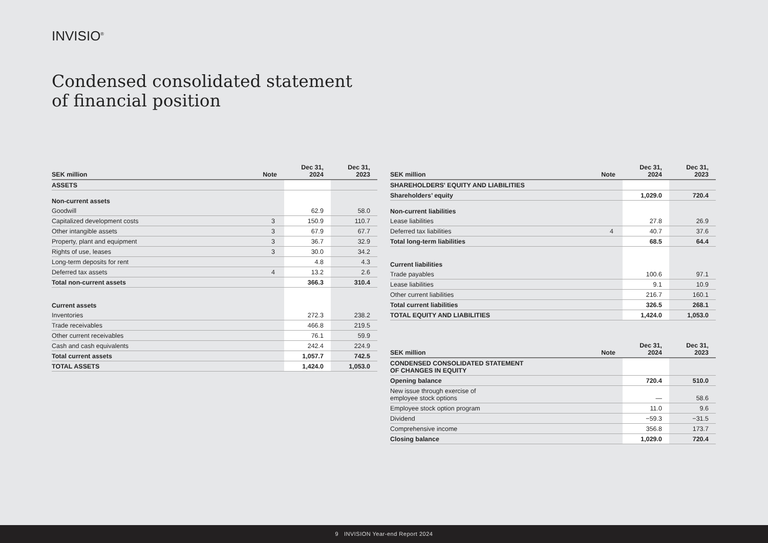INVISIO<sup>®</sup>
Condensed consolidated statement
of financial position
| SEK million | Note | Dec 31, 2024 | Dec 31, 2023 |
| --- | --- | --- | --- |
| ASSETS | | | |
| Non-current assets | | | |
| Goodwill | | 62.9 | 58.0 |
| Capitalized development costs | 3 | 150.9 | 110.7 |
| Other intangible assets | 3 | 67.9 | 67.7 |
| Property, plant and equipment | 3 | 36.7 | 32.9 |
| Rights of use, leases | 3 | 30.0 | 34.2 |
| Long-term deposits for rent | | 4.8 | 4.3 |
| Deferred tax assets | 4 | 13.2 | 2.6 |
| Total non-current assets | | 366.3 | 310.4 |
| Current assets | | | |
| Inventories | | 272.3 | 238.2 |
| Trade receivables | | 466.8 | 219.5 |
| Other current receivables | | 76.1 | 59.9 |
| Cash and cash equivalents | | 242.4 | 224.9 |
| Total current assets | | 1,057.7 | 742.5 |
| TOTAL ASSETS | | 1,424.0 | 1,053.0 |
| SEK million | Note | Dec 31, 2024 | Dec 31, 2023 |
| --- | --- | --- | --- |
| SHAREHOLDERS' EQUITY AND LIABILITIES | | | |
| Shareholders’ equity | | 1,029.0 | 720.4 |
| Non-current liabilities | | | |
| Lease liabilities | | 27.8 | 26.9 |
| Deferred tax liabilities | 4 | 40.7 | 37.6 |
| Total long-term liabilities | | 68.5 | 64.4 |
| Current liabilities | | | |
| Trade payables | | 100.6 | 97.1 |
| Lease liabilities | | 9.1 | 10.9 |
| Other current liabilities | | 216.7 | 160.1 |
| Total current liabilities | | 326.5 | 268.1 |
| TOTAL EQUITY AND LIABILITIES | | 1,424.0 | 1,053.0 |
| SEK million | Note | Dec 31, 2024 | Dec 31, 2023 |
| --- | --- | --- | --- |
| CONDENSED CONSOLIDATED STATEMENT OF CHANGES IN EQUITY | | | |
| Opening balance | | 720.4 | 510.0 |
| New issue through exercise of employee stock options | | — | 58.6 |
| Employee stock option program | | 11.0 | 9.6 |
| Dividend | | −59.3 | −31.5 |
| Comprehensive income | | 356.8 | 173.7 |
| Closing balance | | 1,029.0 | 720.4 |
9 INVISION Year-end Report 2024